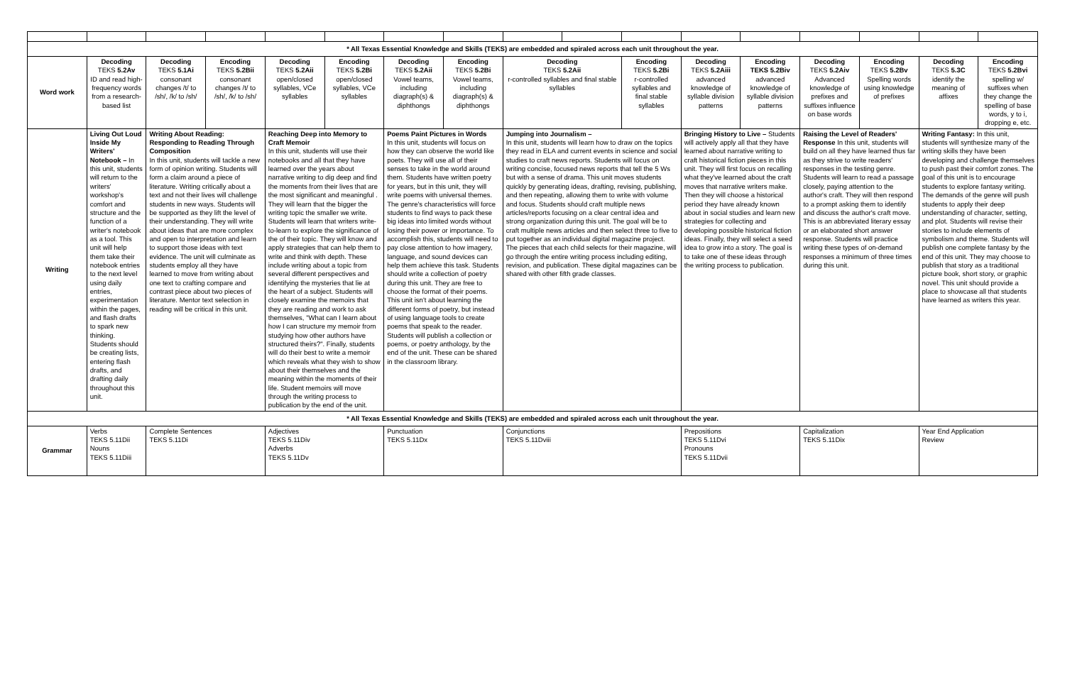| * All Texas Essential Knowledge and Skills (TEKS) are embedded and spiraled across each unit throughout the year. | | | | | | | | | | | | | | | | |
| Word work | Decoding TEKS 5.2Av ID and read high-frequency words from a research-based list | Decoding TEKS 5.1Ai consonant changes /t/ to /sh/, /k/ to /sh/ | Encoding TEKS 5.2Bii consonant changes /t/ to /sh/, /k/ to /sh/ | Decoding TEKS 5.2Aii open/closed syllables, VCe syllables | Encoding TEKS 5.2Bi open/closed syllables, VCe syllables | Decoding TEKS 5.2Aii Vowel teams, including diagraph(s) & diphthongs | Encoding TEKS 5.2Bi Vowel teams, including diagraph(s) & diphthongs | Decoding TEKS 5.2Aii r-controlled syllables and final stable syllables | | Encoding TEKS 5.2Bi r-controlled syllables and final stable syllables | Decoding TEKS 5.2Aiii advanced knowledge of syllable division patterns | Encoding TEKS 5.2Biv advanced knowledge of syllable division patterns | Decoding TEKS 5.2Aiv Advanced knowledge of prefixes and suffixes influence on base words | Encoding TEKS 5.2Bv Spelling words using knowledge of prefixes | Decoding TEKS 5.3C identify the meaning of affixes | Encoding TEKS 5.2Bvi spelling w/ suffixes when they change the spelling of base words, y to i, dropping e, etc. |
| Writing | Living Out Loud Inside My Writers' Notebook – In this unit, students will return to the writers' workshop's comfort and structure and the function of a writer's notebook as a tool. This unit will help them take their notebook entries to the next level using daily entries, experimentation within the pages, and flash drafts to spark new thinking. Students should be creating lists, entering flash drafts, and drafting daily throughout this unit. | Writing About Reading: Responding to Reading Through Composition In this unit, students will tackle a new form of opinion writing. Students will form a claim around a piece of literature. Writing critically about a text and not their lives will challenge students in new ways. Students will be supported as they lift the level of their understanding. They will write about ideas that are more complex and open to interpretation and learn to support those ideas with text evidence. The unit will culminate as students employ all they have learned to move from writing about one text to crafting compare and contrast piece about two pieces of literature. Mentor text selection in reading will be critical in this unit. | | Reaching Deep into Memory to Craft Memoir In this unit, students will use their notebooks and all that they have learned over the years about narrative writing to dig deep and find the moments from their lives that are the most significant and meaningful . They will learn that the bigger the writing topic the smaller we write. Students will learn that writers write-to-learn to explore the significance of the of their topic. They will know and apply strategies that can help them to write and think with depth. These include writing about a topic from several different perspectives and identifying the mysteries that lie at the heart of a subject. Students will closely examine the memoirs that they are reading and work to ask themselves, "What can I learn about how I can structure my memoir from studying how other authors have structured theirs?". Finally, students will do their best to write a memoir which reveals what they wish to show about their themselves and the meaning within the moments of their life. Student memoirs will move through the writing process to publication by the end of the unit. | | Poems Paint Pictures in Words In this unit, students will focus on how they can observe the world like poets. They will use all of their senses to take in the world around them. Students have written poetry for years, but in this unit, they will write poems with universal themes. The genre's characteristics will force students to find ways to pack these big ideas into limited words without losing their power or importance. To accomplish this, students will need to pay close attention to how imagery, language, and sound devices can help them achieve this task. Students should write a collection of poetry during this unit. They are free to choose the format of their poems. This unit isn't about learning the different forms of poetry, but instead of using language tools to create poems that speak to the reader. Students will publish a collection or poems, or poetry anthology, by the end of the unit. These can be shared in the classroom library. | | Jumping into Journalism – In this unit, students will learn how to draw on the topics they read in ELA and current events in science and social studies to craft news reports. Students will focus on writing concise, focused news reports that tell the 5 Ws but with a sense of drama. This unit moves students quickly by generating ideas, drafting, revising, publishing, and then repeating, allowing them to write with volume and focus. Students should craft multiple news articles/reports focusing on a clear central idea and strong organization during this unit. The goal will be to craft multiple news articles and then select three to five to put together as an individual digital magazine project. The pieces that each child selects for their magazine, will go through the entire writing process including editing, revision, and publication. These digital magazines can be shared with other fifth grade classes. | | | Bringing History to Live – Students will actively apply all that they have learned about narrative writing to craft historical fiction pieces in this unit. They will first focus on recalling what they've learned about the craft moves that narrative writers make. Then they will choose a historical period they have already known about in social studies and learn new strategies for collecting and developing possible historical fiction ideas. Finally, they will select a seed idea to grow into a story. The goal is to take one of these ideas through the writing process to publication. | | Raising the Level of Readers' Response In this unit, students will build on all they have learned thus far as they strive to write readers' responses in the testing genre. Students will learn to read a passage closely, paying attention to the author's craft. They will then respond to a prompt asking them to identify and discuss the author's craft move. This is an abbreviated literary essay or an elaborated short answer response. Students will practice writing these types of on-demand responses a minimum of three times during this unit. | | Writing Fantasy: In this unit, students will synthesize many of the writing skills they have been developing and challenge themselves to push past their comfort zones. The goal of this unit is to encourage students to explore fantasy writing. The demands of the genre will push students to apply their deep understanding of character, setting, and plot. Students will revise their stories to include elements of symbolism and theme. Students will publish one complete fantasy by the end of this unit. They may choose to publish that story as a traditional picture book, short story, or graphic novel. This unit should provide a place to showcase all that students have learned as writers this year. | |
| * All Texas Essential Knowledge and Skills (TEKS) are embedded and spiraled across each unit throughout the year. | | | | | | | | | | | | | | | | |
| Grammar | Verbs TEKS 5.11Dii Nouns TEKS 5.11Diii | Complete Sentences TEKS 5.11Di | | Adjectives TEKS 5.11Div Adverbs TEKS 5.11Dv | | Punctuation TEKS 5.11Dx | | Conjunctions TEKS 5.11Dviii | | | Prepositions TEKS 5.11Dvi Pronouns TEKS 5.11Dvii | | Capitalization TEKS 5.11Dix | | Year End Application Review | |